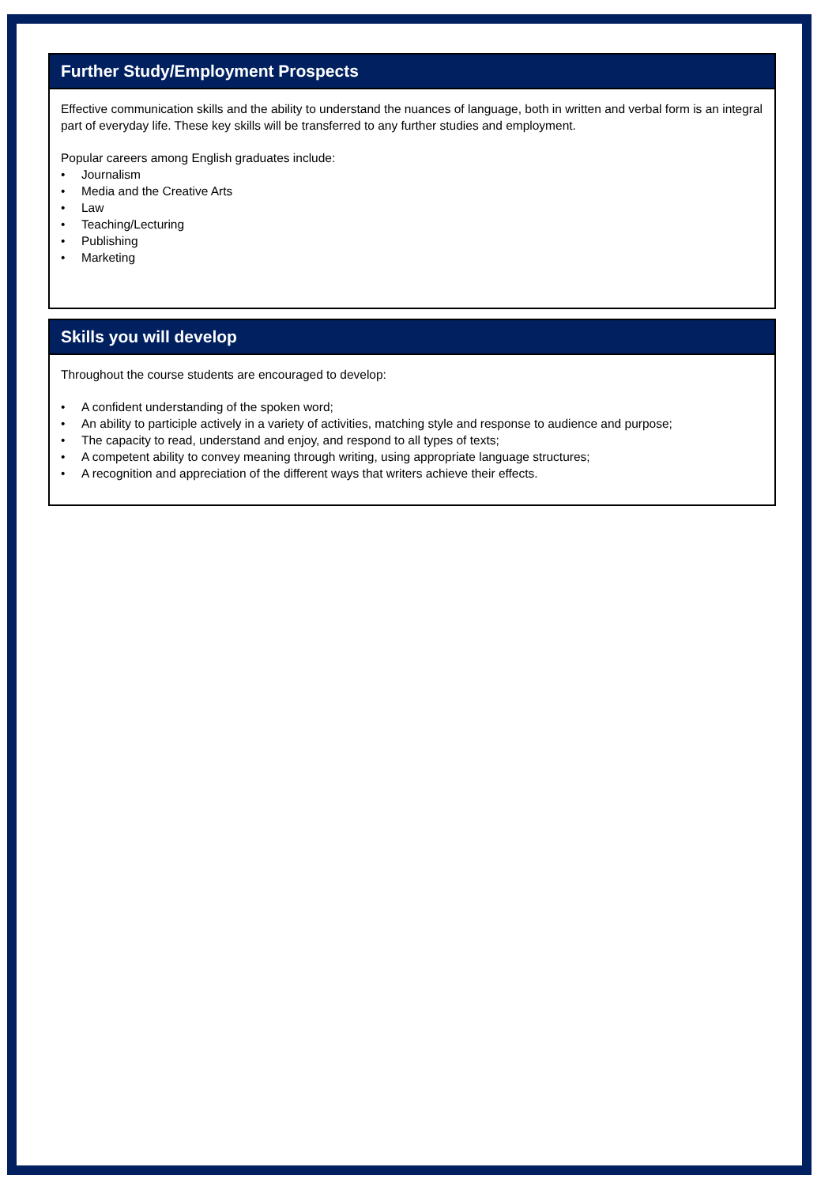Further Study/Employment Prospects
Effective communication skills and the ability to understand the nuances of language, both in written and verbal form is an integral part of everyday life. These key skills will be transferred to any further studies and employment.
Popular careers among English graduates include:
• Journalism
• Media and the Creative Arts
• Law
• Teaching/Lecturing
• Publishing
• Marketing
Skills you will develop
Throughout the course students are encouraged to develop:
• A confident understanding of the spoken word;
• An ability to participle actively in a variety of activities, matching style and response to audience and purpose;
• The capacity to read, understand and enjoy, and respond to all types of texts;
• A competent ability to convey meaning through writing, using appropriate language structures;
• A recognition and appreciation of the different ways that writers achieve their effects.